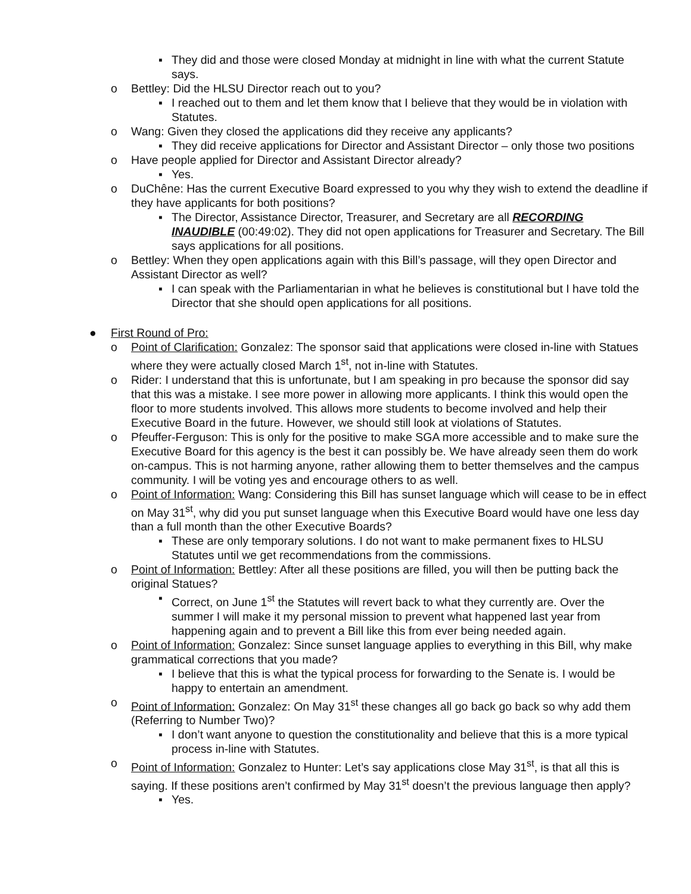▪ They did and those were closed Monday at midnight in line with what the current Statute says.
o Bettley: Did the HLSU Director reach out to you?
▪ I reached out to them and let them know that I believe that they would be in violation with Statutes.
o Wang: Given they closed the applications did they receive any applicants?
▪ They did receive applications for Director and Assistant Director – only those two positions
o Have people applied for Director and Assistant Director already?
▪ Yes.
o DuChêne: Has the current Executive Board expressed to you why they wish to extend the deadline if they have applicants for both positions?
▪ The Director, Assistance Director, Treasurer, and Secretary are all RECORDING INAUDIBLE (00:49:02). They did not open applications for Treasurer and Secretary. The Bill says applications for all positions.
o Bettley: When they open applications again with this Bill’s passage, will they open Director and Assistant Director as well?
▪ I can speak with the Parliamentarian in what he believes is constitutional but I have told the Director that she should open applications for all positions.
● First Round of Pro:
o Point of Clarification: Gonzalez: The sponsor said that applications were closed in-line with Statues where they were actually closed March 1<sup>st</sup>, not in-line with Statutes.
o Rider: I understand that this is unfortunate, but I am speaking in pro because the sponsor did say that this was a mistake. I see more power in allowing more applicants. I think this would open the floor to more students involved. This allows more students to become involved and help their Executive Board in the future. However, we should still look at violations of Statutes.
o Pfeuffer-Ferguson: This is only for the positive to make SGA more accessible and to make sure the Executive Board for this agency is the best it can possibly be. We have already seen them do work on-campus. This is not harming anyone, rather allowing them to better themselves and the campus community. I will be voting yes and encourage others to as well.
o Point of Information: Wang: Considering this Bill has sunset language which will cease to be in effect on May 31<sup>st</sup>, why did you put sunset language when this Executive Board would have one less day than a full month than the other Executive Boards?
▪ These are only temporary solutions. I do not want to make permanent fixes to HLSU Statutes until we get recommendations from the commissions.
o Point of Information: Bettley: After all these positions are filled, you will then be putting back the original Statues?
▪ Correct, on June 1<sup>st</sup> the Statutes will revert back to what they currently are. Over the summer I will make it my personal mission to prevent what happened last year from happening again and to prevent a Bill like this from ever being needed again.
o Point of Information: Gonzalez: Since sunset language applies to everything in this Bill, why make grammatical corrections that you made?
▪ I believe that this is what the typical process for forwarding to the Senate is. I would be happy to entertain an amendment.
o Point of Information: Gonzalez: On May 31<sup>st</sup> these changes all go back go back so why add them (Referring to Number Two)?
▪ I don’t want anyone to question the constitutionality and believe that this is a more typical process in-line with Statutes.
o Point of Information: Gonzalez to Hunter: Let’s say applications close May 31<sup>st</sup>, is that all this is saying. If these positions aren’t confirmed by May 31<sup>st</sup> doesn’t the previous language then apply?
▪ Yes.